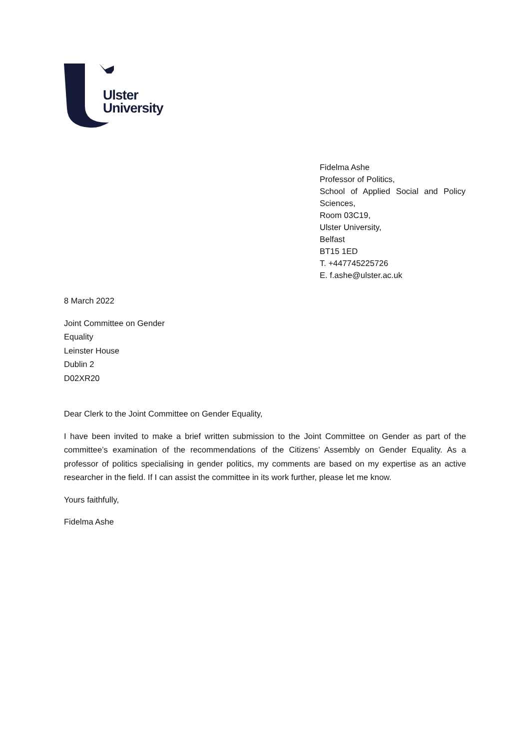Ulster
University
Fidelma Ashe
Professor of Politics,
School of Applied Social and Policy Sciences,
Room 03C19,
Ulster University,
Belfast
BT15 1ED
T. +447745225726
E. f.ashe@ulster.ac.uk
8 March 2022
Joint Committee on Gender
Equality
Leinster House
Dublin 2
D02XR20
Dear Clerk to the Joint Committee on Gender Equality,
I have been invited to make a brief written submission to the Joint Committee on Gender as part of the committee’s examination of the recommendations of the Citizens’ Assembly on Gender Equality. As a professor of politics specialising in gender politics, my comments are based on my expertise as an active researcher in the field. If I can assist the committee in its work further, please let me know.
Yours faithfully,
Fidelma Ashe